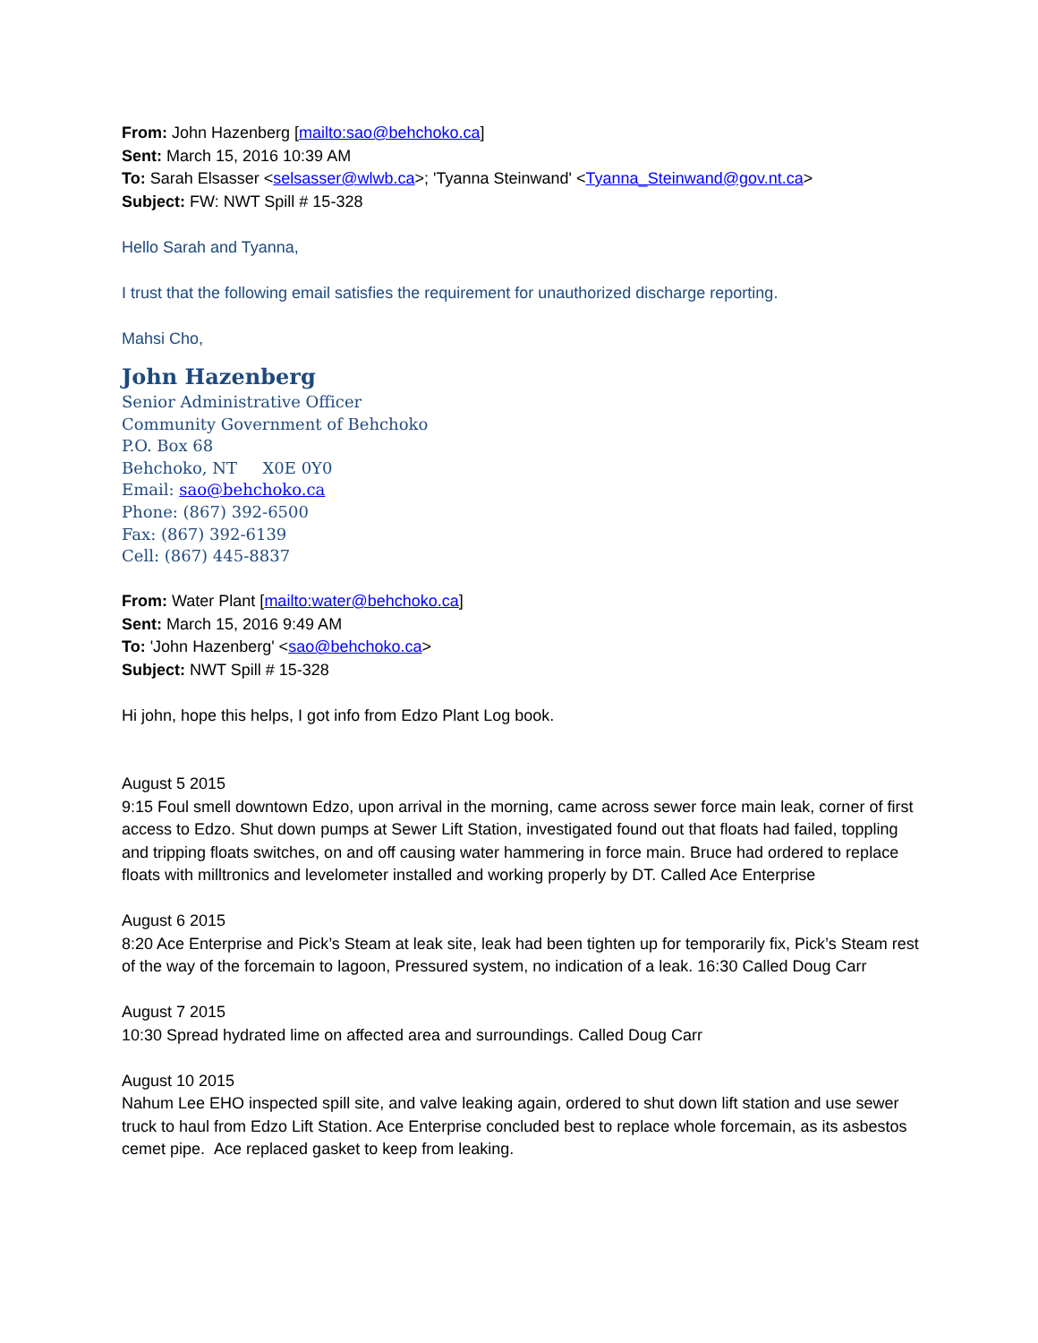From: John Hazenberg [mailto:sao@behchoko.ca]
Sent: March 15, 2016 10:39 AM
To: Sarah Elsasser <selsasser@wlwb.ca>; 'Tyanna Steinwand' <Tyanna_Steinwand@gov.nt.ca>
Subject: FW: NWT Spill # 15-328
Hello Sarah and Tyanna,
I trust that the following email satisfies the requirement for unauthorized discharge reporting.
Mahsi Cho,
John Hazenberg
Senior Administrative Officer
Community Government of Behchoko
P.O. Box 68
Behchoko, NT X0E 0Y0
Email: sao@behchoko.ca
Phone: (867) 392-6500
Fax: (867) 392-6139
Cell: (867) 445-8837
From: Water Plant [mailto:water@behchoko.ca]
Sent: March 15, 2016 9:49 AM
To: 'John Hazenberg' <sao@behchoko.ca>
Subject: NWT Spill # 15-328
Hi john, hope this helps, I got info from Edzo Plant Log book.
August 5 2015
9:15 Foul smell downtown Edzo, upon arrival in the morning, came across sewer force main leak, corner of first access to Edzo. Shut down pumps at Sewer Lift Station, investigated found out that floats had failed, toppling and tripping floats switches, on and off causing water hammering in force main. Bruce had ordered to replace floats with milltronics and levelometer installed and working properly by DT. Called Ace Enterprise
August 6 2015
8:20 Ace Enterprise and Pick’s Steam at leak site, leak had been tighten up for temporarily fix, Pick’s Steam rest of the way of the forcemain to lagoon, Pressured system, no indication of a leak. 16:30 Called Doug Carr
August 7 2015
10:30 Spread hydrated lime on affected area and surroundings. Called Doug Carr
August 10 2015
Nahum Lee EHO inspected spill site, and valve leaking again, ordered to shut down lift station and use sewer truck to haul from Edzo Lift Station. Ace Enterprise concluded best to replace whole forcemain, as its asbestos cemet pipe. Ace replaced gasket to keep from leaking.